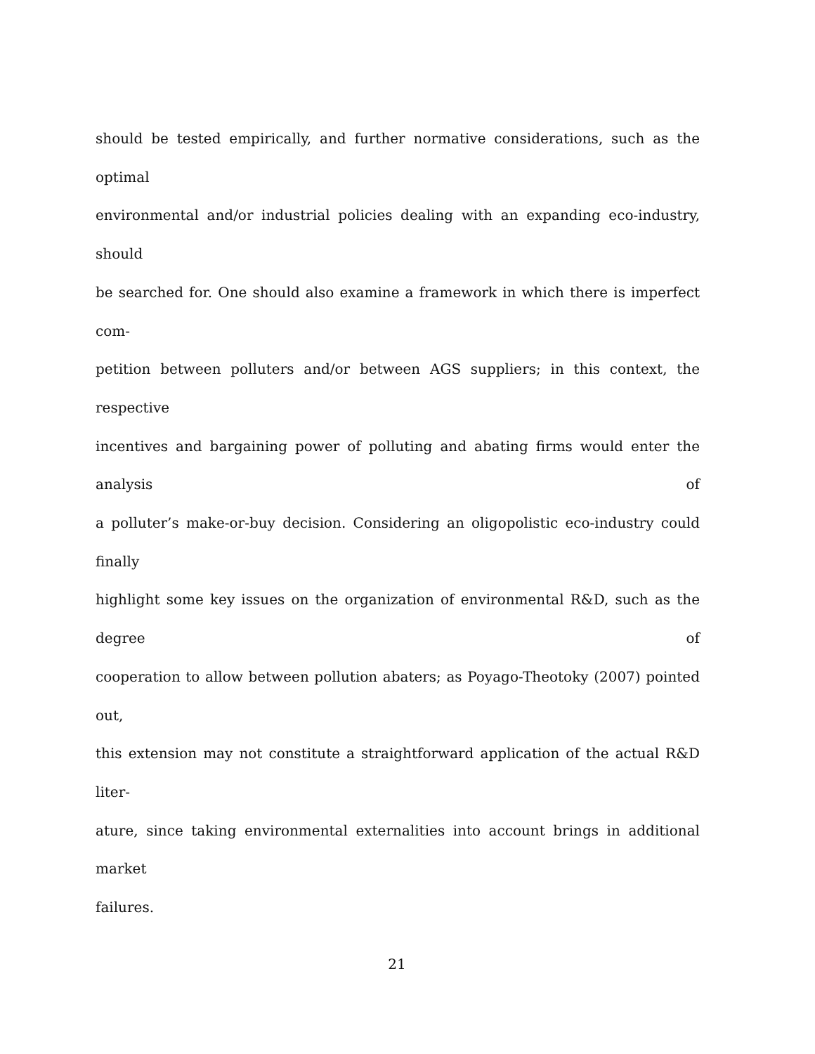should be tested empirically, and further normative considerations, such as the optimal
environmental and/or industrial policies dealing with an expanding eco-industry, should
be searched for. One should also examine a framework in which there is imperfect com-
petition between polluters and/or between AGS suppliers; in this context, the respective
incentives and bargaining power of polluting and abating firms would enter the analysis of
a polluter’s make-or-buy decision. Considering an oligopolistic eco-industry could finally
highlight some key issues on the organization of environmental R&D, such as the degree of
cooperation to allow between pollution abaters; as Poyago-Theotoky (2007) pointed out,
this extension may not constitute a straightforward application of the actual R&D liter-
ature, since taking environmental externalities into account brings in additional market
failures.
21